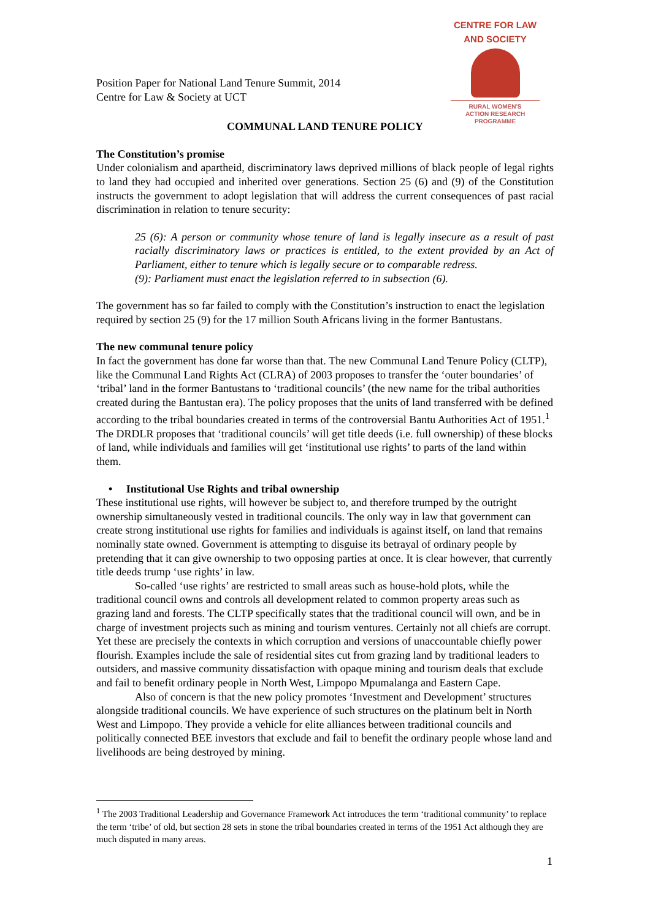CENTRE FOR LAW AND SOCIETY
RURAL WOMEN'S
ACTION RESEARCH
PROGRAMME
Position Paper for National Land Tenure Summit, 2014
Centre for Law & Society at UCT
COMMUNAL LAND TENURE POLICY
The Constitution’s promise
Under colonialism and apartheid, discriminatory laws deprived millions of black people of legal rights to land they had occupied and inherited over generations. Section 25 (6) and (9) of the Constitution instructs the government to adopt legislation that will address the current consequences of past racial discrimination in relation to tenure security:
25 (6): A person or community whose tenure of land is legally insecure as a result of past racially discriminatory laws or practices is entitled, to the extent provided by an Act of Parliament, either to tenure which is legally secure or to comparable redress.
(9): Parliament must enact the legislation referred to in subsection (6).
The government has so far failed to comply with the Constitution’s instruction to enact the legislation required by section 25 (9) for the 17 million South Africans living in the former Bantustans.
The new communal tenure policy
In fact the government has done far worse than that. The new Communal Land Tenure Policy (CLTP), like the Communal Land Rights Act (CLRA) of 2003 proposes to transfer the ‘outer boundaries’ of ‘tribal’ land in the former Bantustans to ‘traditional councils’ (the new name for the tribal authorities created during the Bantustan era). The policy proposes that the units of land transferred with be defined according to the tribal boundaries created in terms of the controversial Bantu Authorities Act of 1951.<sup>1</sup> The DRDLR proposes that ‘traditional councils’ will get title deeds (i.e. full ownership) of these blocks of land, while individuals and families will get ‘institutional use rights’ to parts of the land within them.
• Institutional Use Rights and tribal ownership
These institutional use rights, will however be subject to, and therefore trumped by the outright ownership simultaneously vested in traditional councils. The only way in law that government can create strong institutional use rights for families and individuals is against itself, on land that remains nominally state owned. Government is attempting to disguise its betrayal of ordinary people by pretending that it can give ownership to two opposing parties at once. It is clear however, that currently title deeds trump ‘use rights’ in law.
So-called ‘use rights’ are restricted to small areas such as house-hold plots, while the traditional council owns and controls all development related to common property areas such as grazing land and forests. The CLTP specifically states that the traditional council will own, and be in charge of investment projects such as mining and tourism ventures. Certainly not all chiefs are corrupt. Yet these are precisely the contexts in which corruption and versions of unaccountable chiefly power flourish. Examples include the sale of residential sites cut from grazing land by traditional leaders to outsiders, and massive community dissatisfaction with opaque mining and tourism deals that exclude and fail to benefit ordinary people in North West, Limpopo Mpumalanga and Eastern Cape.
Also of concern is that the new policy promotes ‘Investment and Development’ structures alongside traditional councils. We have experience of such structures on the platinum belt in North West and Limpopo. They provide a vehicle for elite alliances between traditional councils and politically connected BEE investors that exclude and fail to benefit the ordinary people whose land and livelihoods are being destroyed by mining.
<sup>1</sup> The 2003 Traditional Leadership and Governance Framework Act introduces the term ‘traditional community’ to replace the term ‘tribe’ of old, but section 28 sets in stone the tribal boundaries created in terms of the 1951 Act although they are much disputed in many areas.
1